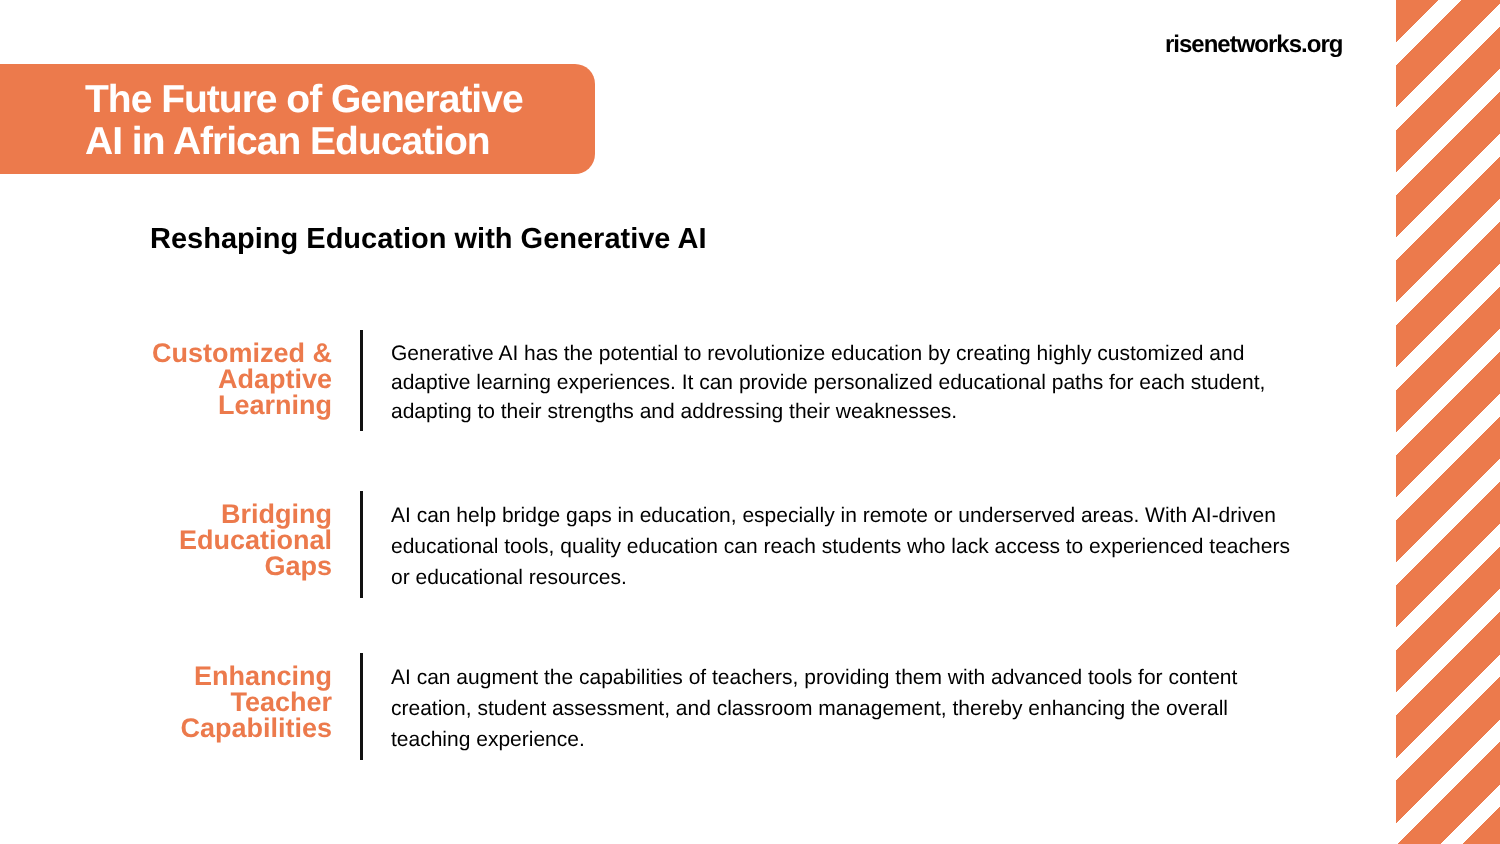risenetworks.org
The Future of Generative
AI in African Education
Reshaping Education with Generative AI
Customized & Adaptive Learning
Generative AI has the potential to revolutionize education by creating highly customized and adaptive learning experiences. It can provide personalized educational paths for each student, adapting to their strengths and addressing their weaknesses.
Bridging Educational Gaps
AI can help bridge gaps in education, especially in remote or underserved areas. With AI-driven educational tools, quality education can reach students who lack access to experienced teachers or educational resources.
Enhancing Teacher Capabilities
AI can augment the capabilities of teachers, providing them with advanced tools for content creation, student assessment, and classroom management, thereby enhancing the overall teaching experience.